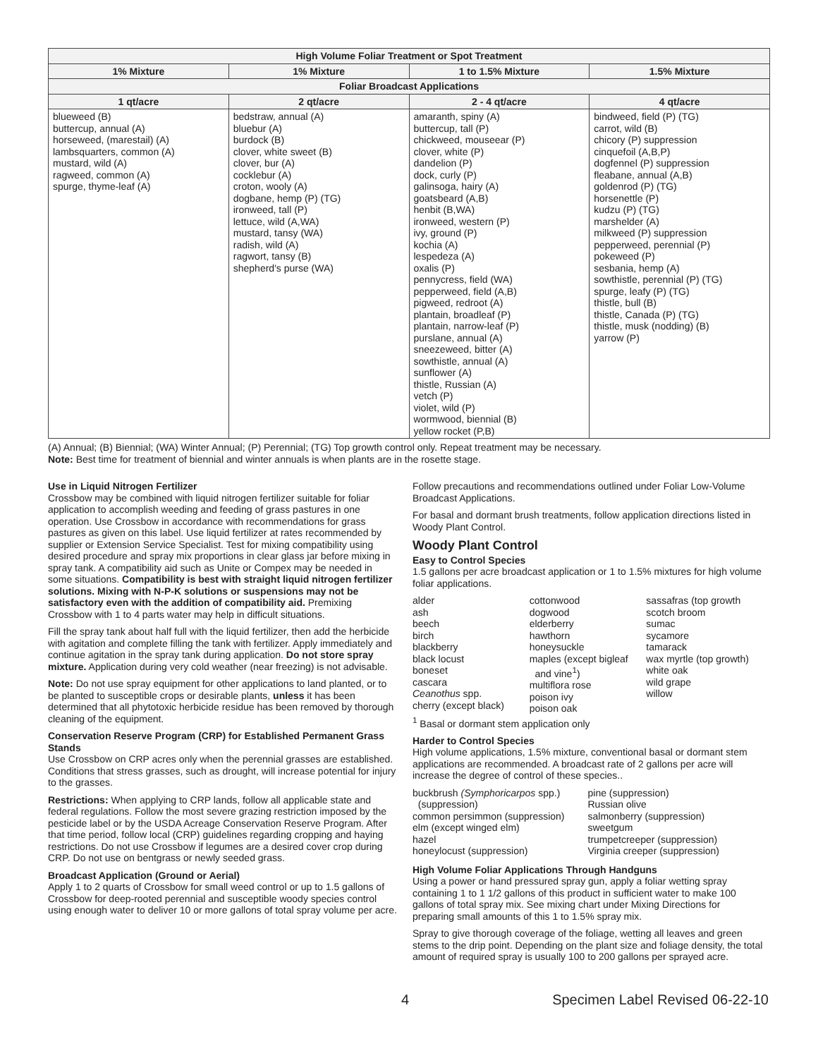| High Volume Foliar Treatment or Spot Treatment | | | |
| --- | --- | --- | --- |
| 1% Mixture | 1% Mixture | 1 to 1.5% Mixture | 1.5% Mixture |
| Foliar Broadcast Applications | | | |
| 1 qt/acre | 2 qt/acre | 2 - 4 qt/acre | 4 qt/acre |
| blueweed (B) buttercup, annual (A) horseweed, (marestail) (A) lambsquarters, common (A) mustard, wild (A) ragweed, common (A) spurge, thyme-leaf (A) | bedstraw, annual (A) bluebur (A) burdock (B) clover, white sweet (B) clover, bur (A) cocklebur (A) croton, wooly (A) dogbane, hemp (P) (TG) ironweed, tall (P) lettuce, wild (A,WA) mustard, tansy (WA) radish, wild (A) ragwort, tansy (B) shepherd's purse (WA) | amaranth, spiny (A) buttercup, tall (P) chickweed, mouseear (P) clover, white (P) dandelion (P) dock, curly (P) galinsoga, hairy (A) goatsbeard (A,B) henbit (B,WA) ironweed, western (P) ivy, ground (P) kochia (A) lespedeza (A) oxalis (P) pennycress, field (WA) pepperweed, field (A,B) pigweed, redroot (A) plantain, broadleaf (P) plantain, narrow-leaf (P) purslane, annual (A) sneezeweed, bitter (A) sowthistle, annual (A) sunflower (A) thistle, Russian (A) vetch (P) violet, wild (P) wormwood, biennial (B) yellow rocket (P,B) | bindweed, field (P) (TG) carrot, wild (B) chicory (P) suppression cinquefoil (A,B,P) dogfennel (P) suppression fleabane, annual (A,B) goldenrod (P) (TG) horsenettle (P) kudzu (P) (TG) marshelder (A) milkweed (P) suppression pepperweed, perennial (P) pokeweed (P) sesbania, hemp (A) sowthistle, perennial (P) (TG) spurge, leafy (P) (TG) thistle, bull (B) thistle, Canada (P) (TG) thistle, musk (nodding) (B) yarrow (P) |
(A) Annual; (B) Biennial; (WA) Winter Annual; (P) Perennial; (TG) Top growth control only. Repeat treatment may be necessary.
Note: Best time for treatment of biennial and winter annuals is when plants are in the rosette stage.
Use in Liquid Nitrogen Fertilizer
Crossbow may be combined with liquid nitrogen fertilizer suitable for foliar application to accomplish weeding and feeding of grass pastures in one operation. Use Crossbow in accordance with recommendations for grass pastures as given on this label. Use liquid fertilizer at rates recommended by supplier or Extension Service Specialist. Test for mixing compatibility using desired procedure and spray mix proportions in clear glass jar before mixing in spray tank. A compatibility aid such as Unite or Compex may be needed in some situations. Compatibility is best with straight liquid nitrogen fertilizer solutions. Mixing with N-P-K solutions or suspensions may not be satisfactory even with the addition of compatibility aid. Premixing Crossbow with 1 to 4 parts water may help in difficult situations.
Fill the spray tank about half full with the liquid fertilizer, then add the herbicide with agitation and complete filling the tank with fertilizer. Apply immediately and continue agitation in the spray tank during application. Do not store spray mixture. Application during very cold weather (near freezing) is not advisable.
Note: Do not use spray equipment for other applications to land planted, or to be planted to susceptible crops or desirable plants, unless it has been determined that all phytotoxic herbicide residue has been removed by thorough cleaning of the equipment.
Conservation Reserve Program (CRP) for Established Permanent Grass Stands
Use Crossbow on CRP acres only when the perennial grasses are established. Conditions that stress grasses, such as drought, will increase potential for injury to the grasses.
Restrictions: When applying to CRP lands, follow all applicable state and federal regulations. Follow the most severe grazing restriction imposed by the pesticide label or by the USDA Acreage Conservation Reserve Program. After that time period, follow local (CRP) guidelines regarding cropping and haying restrictions. Do not use Crossbow if legumes are a desired cover crop during CRP. Do not use on bentgrass or newly seeded grass.
Broadcast Application (Ground or Aerial)
Apply 1 to 2 quarts of Crossbow for small weed control or up to 1.5 gallons of Crossbow for deep-rooted perennial and susceptible woody species control using enough water to deliver 10 or more gallons of total spray volume per acre.
Follow precautions and recommendations outlined under Foliar Low-Volume Broadcast Applications.
For basal and dormant brush treatments, follow application directions listed in Woody Plant Control.
Woody Plant Control
Easy to Control Species
1.5 gallons per acre broadcast application or 1 to 1.5% mixtures for high volume foliar applications.
alder
ash
beech
birch
blackberry
black locust
boneset
cascara
Ceanothus spp.
cherry (except black)
cottonwood
dogwood
elderberry
hawthorn
honeysuckle
maples (except bigleaf
and vine<sup>1</sup>)
multiflora rose
poison ivy
poison oak
sassafras (top growth
scotch broom
sumac
sycamore
tamarack
wax myrtle (top growth)
white oak
wild grape
willow
<sup>1</sup> Basal or dormant stem application only
Harder to Control Species
High volume applications, 1.5% mixture, conventional basal or dormant stem applications are recommended. A broadcast rate of 2 gallons per acre will increase the degree of control of these species..
buckbrush (Symphoricarpos spp.)
(suppression)
common persimmon (suppression)
elm (except winged elm)
hazel
honeylocust (suppression)
pine (suppression)
Russian olive
salmonberry (suppression)
sweetgum
trumpetcreeper (suppression)
Virginia creeper (suppression)
High Volume Foliar Applications Through Handguns
Using a power or hand pressured spray gun, apply a foliar wetting spray containing 1 to 1 1/2 gallons of this product in sufficient water to make 100 gallons of total spray mix. See mixing chart under Mixing Directions for preparing small amounts of this 1 to 1.5% spray mix.
Spray to give thorough coverage of the foliage, wetting all leaves and green stems to the drip point. Depending on the plant size and foliage density, the total amount of required spray is usually 100 to 200 gallons per sprayed acre.
4 Specimen Label Revised 06-22-10